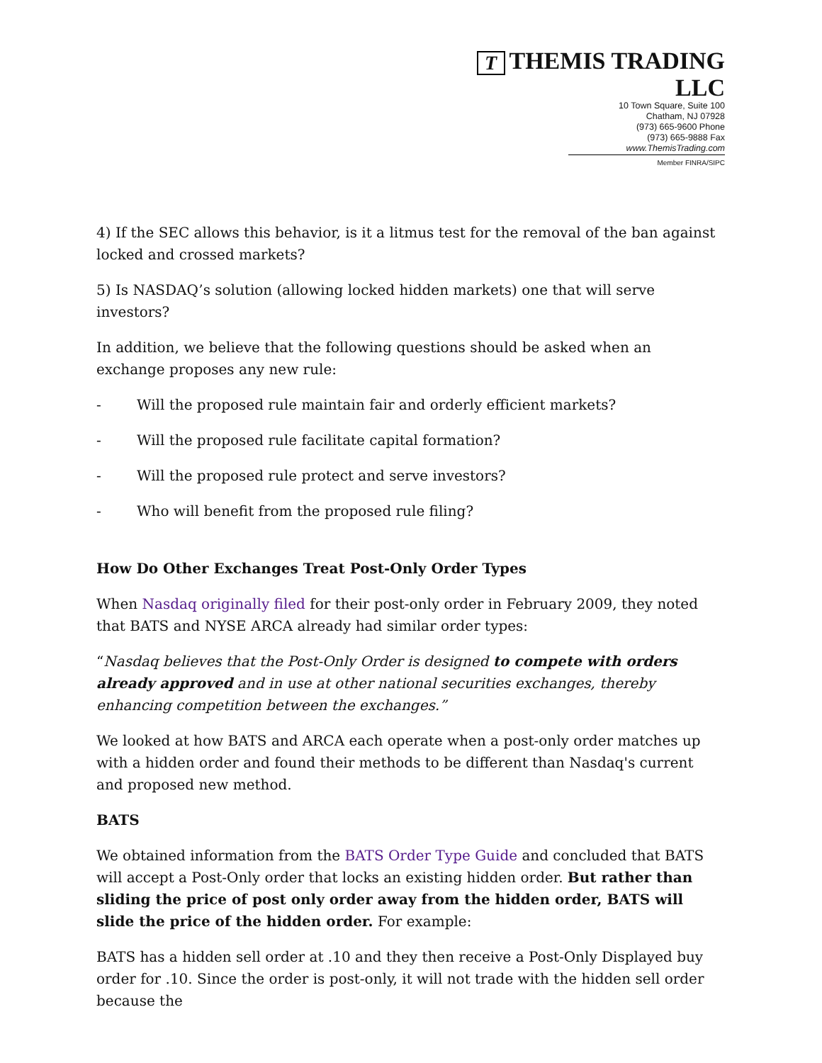T THEMIS TRADING LLC
10 Town Square, Suite 100
Chatham, NJ 07928
(973) 665-9600 Phone
(973) 665-9888 Fax
www.ThemisTrading.com
Member FINRA/SIPC
4) If the SEC allows this behavior, is it a litmus test for the removal of the ban against locked and crossed markets?
5) Is NASDAQ’s solution (allowing locked hidden markets) one that will serve investors?
In addition, we believe that the following questions should be asked when an exchange proposes any new rule:
- Will the proposed rule maintain fair and orderly efficient markets?
- Will the proposed rule facilitate capital formation?
- Will the proposed rule protect and serve investors?
- Who will benefit from the proposed rule filing?
How Do Other Exchanges Treat Post-Only Order Types
When Nasdaq originally filed for their post-only order in February 2009, they noted that BATS and NYSE ARCA already had similar order types:
“Nasdaq believes that the Post-Only Order is designed to compete with orders already approved and in use at other national securities exchanges, thereby enhancing competition between the exchanges.”
We looked at how BATS and ARCA each operate when a post-only order matches up with a hidden order and found their methods to be different than Nasdaq's current and proposed new method.
BATS
We obtained information from the BATS Order Type Guide and concluded that BATS will accept a Post-Only order that locks an existing hidden order. But rather than sliding the price of post only order away from the hidden order, BATS will slide the price of the hidden order. For example:
BATS has a hidden sell order at .10 and they then receive a Post-Only Displayed buy order for .10. Since the order is post-only, it will not trade with the hidden sell order because the